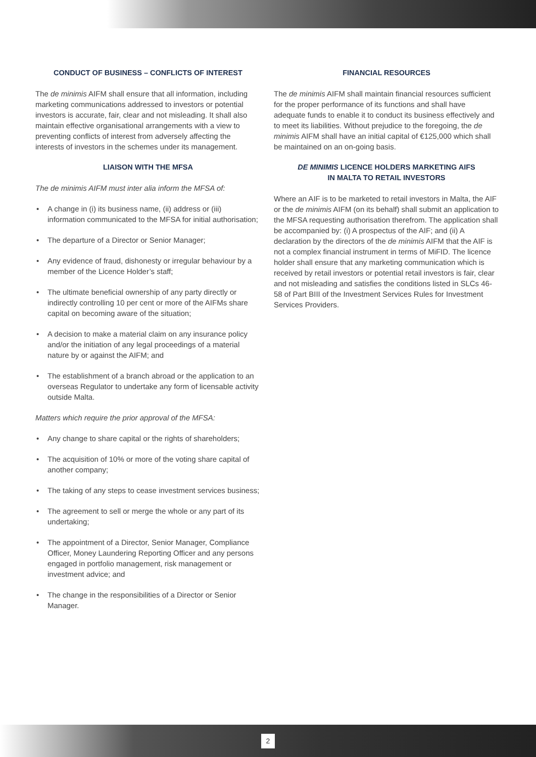CONDUCT OF BUSINESS – CONFLICTS OF INTEREST
The de minimis AIFM shall ensure that all information, including marketing communications addressed to investors or potential investors is accurate, fair, clear and not misleading. It shall also maintain effective organisational arrangements with a view to preventing conflicts of interest from adversely affecting the interests of investors in the schemes under its management.
LIAISON WITH THE MFSA
The de minimis AIFM must inter alia inform the MFSA of:
• A change in (i) its business name, (ii) address or (iii) information communicated to the MFSA for initial authorisation;
• The departure of a Director or Senior Manager;
• Any evidence of fraud, dishonesty or irregular behaviour by a member of the Licence Holder’s staff;
• The ultimate beneficial ownership of any party directly or indirectly controlling 10 per cent or more of the AIFMs share capital on becoming aware of the situation;
• A decision to make a material claim on any insurance policy and/or the initiation of any legal proceedings of a material nature by or against the AIFM; and
• The establishment of a branch abroad or the application to an overseas Regulator to undertake any form of licensable activity outside Malta.
Matters which require the prior approval of the MFSA:
• Any change to share capital or the rights of shareholders;
• The acquisition of 10% or more of the voting share capital of another company;
• The taking of any steps to cease investment services business;
• The agreement to sell or merge the whole or any part of its undertaking;
• The appointment of a Director, Senior Manager, Compliance Officer, Money Laundering Reporting Officer and any persons engaged in portfolio management, risk management or investment advice; and
• The change in the responsibilities of a Director or Senior Manager.
FINANCIAL RESOURCES
The de minimis AIFM shall maintain financial resources sufficient for the proper performance of its functions and shall have adequate funds to enable it to conduct its business effectively and to meet its liabilities. Without prejudice to the foregoing, the de minimis AIFM shall have an initial capital of €125,000 which shall be maintained on an on-going basis.
DE MINIMIS LICENCE HOLDERS MARKETING AIFS
IN MALTA TO RETAIL INVESTORS
Where an AIF is to be marketed to retail investors in Malta, the AIF or the de minimis AIFM (on its behalf) shall submit an application to the MFSA requesting authorisation therefrom. The application shall be accompanied by: (i) A prospectus of the AIF; and (ii) A declaration by the directors of the de minimis AIFM that the AIF is not a complex financial instrument in terms of MiFID. The licence holder shall ensure that any marketing communication which is received by retail investors or potential retail investors is fair, clear and not misleading and satisfies the conditions listed in SLCs 46-58 of Part BIII of the Investment Services Rules for Investment Services Providers.
2